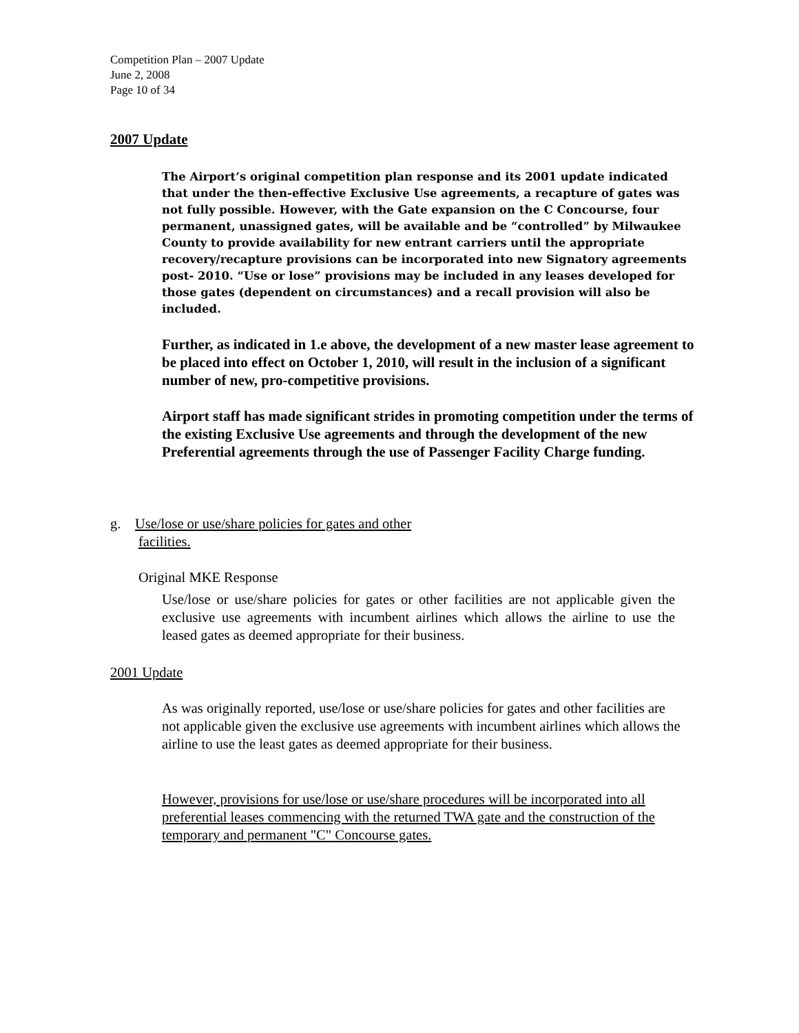Competition Plan – 2007 Update
June 2, 2008
Page 10 of 34
2007 Update
The Airport’s original competition plan response and its 2001 update indicated that under the then-effective Exclusive Use agreements, a recapture of gates was not fully possible. However, with the Gate expansion on the C Concourse, four permanent, unassigned gates, will be available and be “controlled” by Milwaukee County to provide availability for new entrant carriers until the appropriate recovery/recapture provisions can be incorporated into new Signatory agreements post- 2010. “Use or lose” provisions may be included in any leases developed for those gates (dependent on circumstances) and a recall provision will also be included.
Further, as indicated in 1.e above, the development of a new master lease agreement to be placed into effect on October 1, 2010, will result in the inclusion of a significant number of new, pro-competitive provisions.
Airport staff has made significant strides in promoting competition under the terms of the existing Exclusive Use agreements and through the development of the new Preferential agreements through the use of Passenger Facility Charge funding.
g. Use/lose or use/share policies for gates and other
facilities.
Original MKE Response
Use/lose or use/share policies for gates or other facilities are not applicable given the exclusive use agreements with incumbent airlines which allows the airline to use the leased gates as deemed appropriate for their business.
2001 Update
As was originally reported, use/lose or use/share policies for gates and other facilities are not applicable given the exclusive use agreements with incumbent airlines which allows the airline to use the least gates as deemed appropriate for their business.
However, provisions for use/lose or use/share procedures will be incorporated into all preferential leases commencing with the returned TWA gate and the construction of the temporary and permanent "C" Concourse gates.